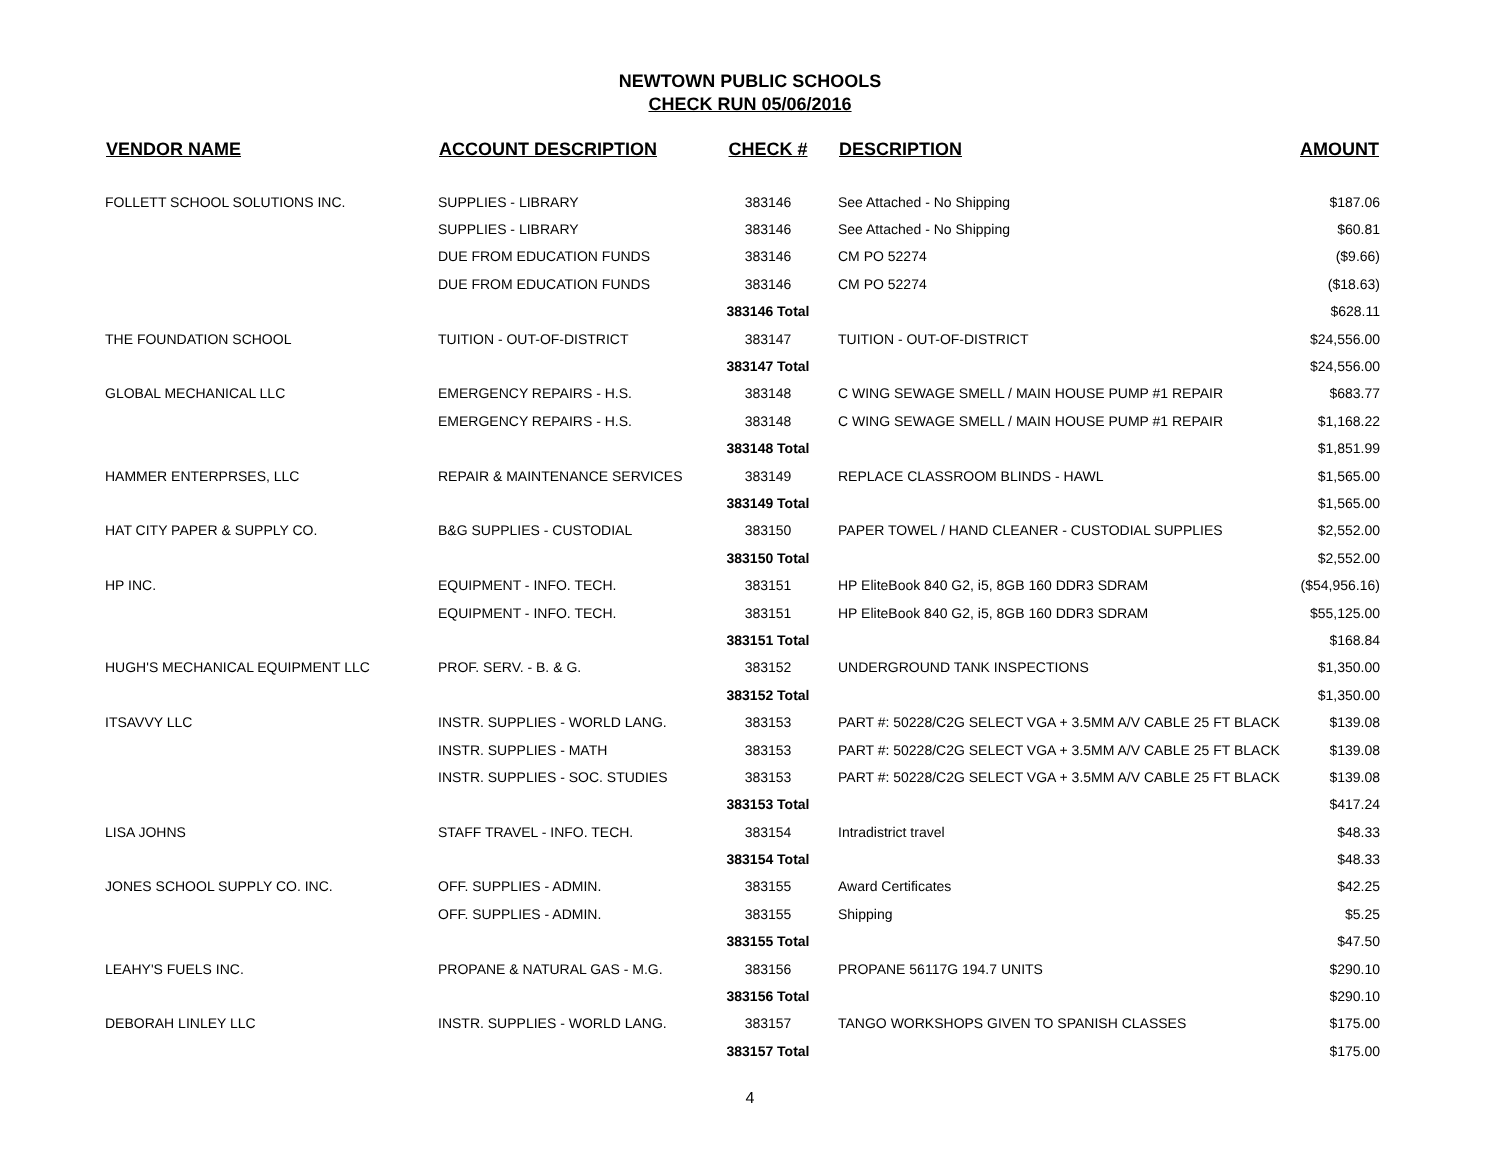NEWTOWN PUBLIC SCHOOLS
CHECK RUN 05/06/2016
| VENDOR NAME | ACCOUNT DESCRIPTION | CHECK # | DESCRIPTION | AMOUNT |
| --- | --- | --- | --- | --- |
| FOLLETT SCHOOL SOLUTIONS INC. | SUPPLIES - LIBRARY | 383146 | See Attached - No Shipping | $187.06 |
| | SUPPLIES - LIBRARY | 383146 | See Attached - No Shipping | $60.81 |
| | DUE FROM EDUCATION FUNDS | 383146 | CM PO 52274 | ($9.66) |
| | DUE FROM EDUCATION FUNDS | 383146 | CM PO 52274 | ($18.63) |
| | | 383146 Total | | $628.11 |
| THE FOUNDATION SCHOOL | TUITION - OUT-OF-DISTRICT | 383147 | TUITION - OUT-OF-DISTRICT | $24,556.00 |
| | | 383147 Total | | $24,556.00 |
| GLOBAL MECHANICAL LLC | EMERGENCY REPAIRS - H.S. | 383148 | C WING SEWAGE SMELL / MAIN HOUSE PUMP #1 REPAIR | $683.77 |
| | EMERGENCY REPAIRS - H.S. | 383148 | C WING SEWAGE SMELL / MAIN HOUSE PUMP #1 REPAIR | $1,168.22 |
| | | 383148 Total | | $1,851.99 |
| HAMMER ENTERPRSES, LLC | REPAIR & MAINTENANCE SERVICES | 383149 | REPLACE CLASSROOM BLINDS - HAWL | $1,565.00 |
| | | 383149 Total | | $1,565.00 |
| HAT CITY PAPER & SUPPLY CO. | B&G SUPPLIES - CUSTODIAL | 383150 | PAPER TOWEL / HAND CLEANER - CUSTODIAL SUPPLIES | $2,552.00 |
| | | 383150 Total | | $2,552.00 |
| HP INC. | EQUIPMENT - INFO. TECH. | 383151 | HP EliteBook 840 G2, i5, 8GB 160 DDR3 SDRAM | ($54,956.16) |
| | EQUIPMENT - INFO. TECH. | 383151 | HP EliteBook 840 G2, i5, 8GB 160 DDR3 SDRAM | $55,125.00 |
| | | 383151 Total | | $168.84 |
| HUGH'S MECHANICAL EQUIPMENT LLC | PROF. SERV. - B. & G. | 383152 | UNDERGROUND TANK INSPECTIONS | $1,350.00 |
| | | 383152 Total | | $1,350.00 |
| ITSAVVY LLC | INSTR. SUPPLIES - WORLD LANG. | 383153 | PART #: 50228/C2G SELECT VGA + 3.5MM A/V CABLE 25 FT BLACK | $139.08 |
| | INSTR. SUPPLIES - MATH | 383153 | PART #: 50228/C2G SELECT VGA + 3.5MM A/V CABLE 25 FT BLACK | $139.08 |
| | INSTR. SUPPLIES - SOC. STUDIES | 383153 | PART #: 50228/C2G SELECT VGA + 3.5MM A/V CABLE 25 FT BLACK | $139.08 |
| | | 383153 Total | | $417.24 |
| LISA JOHNS | STAFF TRAVEL - INFO. TECH. | 383154 | Intradistrict travel | $48.33 |
| | | 383154 Total | | $48.33 |
| JONES SCHOOL SUPPLY CO. INC. | OFF. SUPPLIES - ADMIN. | 383155 | Award Certificates | $42.25 |
| | OFF. SUPPLIES - ADMIN. | 383155 | Shipping | $5.25 |
| | | 383155 Total | | $47.50 |
| LEAHY'S FUELS INC. | PROPANE & NATURAL GAS - M.G. | 383156 | PROPANE 56117G 194.7 UNITS | $290.10 |
| | | 383156 Total | | $290.10 |
| DEBORAH LINLEY LLC | INSTR. SUPPLIES - WORLD LANG. | 383157 | TANGO WORKSHOPS GIVEN TO SPANISH CLASSES | $175.00 |
| | | 383157 Total | | $175.00 |
4